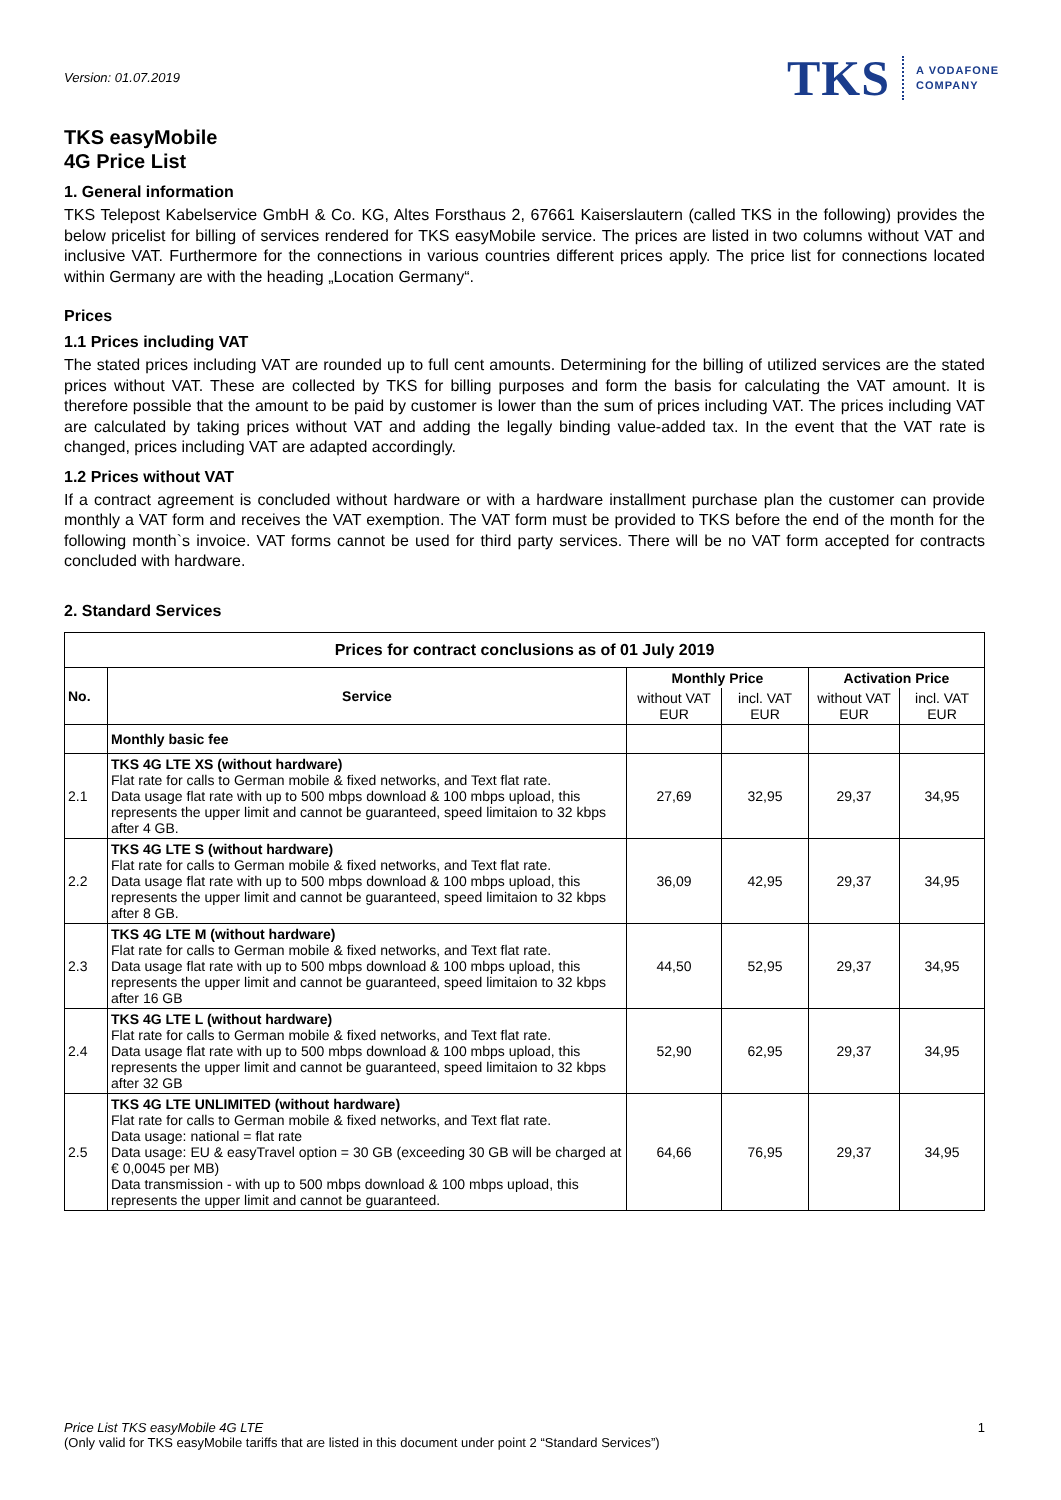Version: 01.07.2019
TKS A VODAFONE
COMPANY
TKS easyMobile
4G Price List
1. General information
TKS Telepost Kabelservice GmbH & Co. KG, Altes Forsthaus 2, 67661 Kaiserslautern (called TKS in the following) provides the below pricelist for billing of services rendered for TKS easyMobile service. The prices are listed in two columns without VAT and inclusive VAT. Furthermore for the connections in various countries different prices apply. The price list for connections located within Germany are with the heading „Location Germany“.
Prices
1.1 Prices including VAT
The stated prices including VAT are rounded up to full cent amounts. Determining for the billing of utilized services are the stated prices without VAT. These are collected by TKS for billing purposes and form the basis for calculating the VAT amount. It is therefore possible that the amount to be paid by customer is lower than the sum of prices including VAT. The prices including VAT are calculated by taking prices without VAT and adding the legally binding value-added tax. In the event that the VAT rate is changed, prices including VAT are adapted accordingly.
1.2 Prices without VAT
If a contract agreement is concluded without hardware or with a hardware installment purchase plan the customer can provide monthly a VAT form and receives the VAT exemption. The VAT form must be provided to TKS before the end of the month for the following month`s invoice. VAT forms cannot be used for third party services. There will be no VAT form accepted for contracts concluded with hardware.
2. Standard Services
| Prices for contract conclusions as of 01 July 2019 | | | | | |
| --- | --- | --- | --- | --- | --- |
| No. | Service | Monthly Price | | Activation Price | |
| | | without VAT EUR | incl. VAT EUR | without VAT EUR | incl. VAT EUR |
| | Monthly basic fee | | | | |
| 2.1 | TKS 4G LTE XS (without hardware) Flat rate for calls to German mobile & fixed networks, and Text flat rate. Data usage flat rate with up to 500 mbps download & 100 mbps upload, this represents the upper limit and cannot be guaranteed, speed limitaion to 32 kbps after 4 GB. | 27,69 | 32,95 | 29,37 | 34,95 |
| 2.2 | TKS 4G LTE S (without hardware) Flat rate for calls to German mobile & fixed networks, and Text flat rate. Data usage flat rate with up to 500 mbps download & 100 mbps upload, this represents the upper limit and cannot be guaranteed, speed limitaion to 32 kbps after 8 GB. | 36,09 | 42,95 | 29,37 | 34,95 |
| 2.3 | TKS 4G LTE M (without hardware) Flat rate for calls to German mobile & fixed networks, and Text flat rate. Data usage flat rate with up to 500 mbps download & 100 mbps upload, this represents the upper limit and cannot be guaranteed, speed limitaion to 32 kbps after 16 GB | 44,50 | 52,95 | 29,37 | 34,95 |
| 2.4 | TKS 4G LTE L (without hardware) Flat rate for calls to German mobile & fixed networks, and Text flat rate. Data usage flat rate with up to 500 mbps download & 100 mbps upload, this represents the upper limit and cannot be guaranteed, speed limitaion to 32 kbps after 32 GB | 52,90 | 62,95 | 29,37 | 34,95 |
| 2.5 | TKS 4G LTE UNLIMITED (without hardware) Flat rate for calls to German mobile & fixed networks, and Text flat rate. Data usage: national = flat rate Data usage: EU & easyTravel option = 30 GB (exceeding 30 GB will be charged at € 0,0045 per MB) Data transmission - with up to 500 mbps download & 100 mbps upload, this represents the upper limit and cannot be guaranteed. | 64,66 | 76,95 | 29,37 | 34,95 |
Price List TKS easyMobile 4G LTE 1
(Only valid for TKS easyMobile tariffs that are listed in this document under point 2 “Standard Services”)